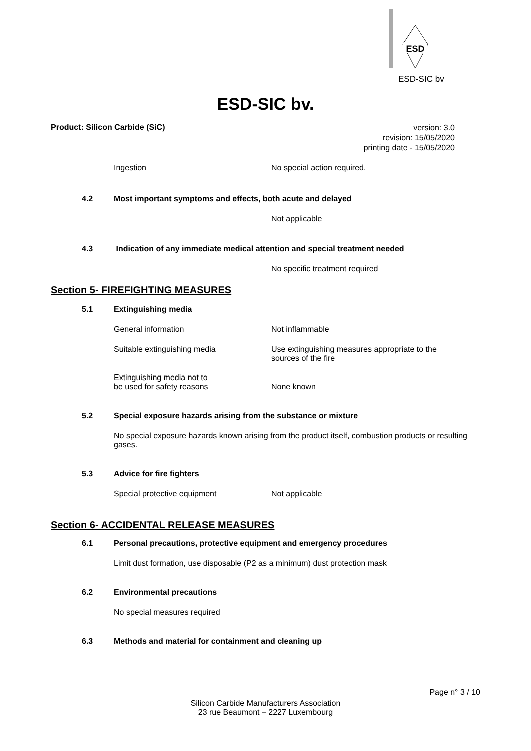ESD
ESD-SIC bv
ESD-SIC bv.
Product: Silicon Carbide (SiC)
version: 3.0
revision: 15/05/2020
printing date - 15/05/2020
Ingestion No special action required.
4.2 Most important symptoms and effects, both acute and delayed
Not applicable
4.3 Indication of any immediate medical attention and special treatment needed
No specific treatment required
Section 5- FIREFIGHTING MEASURES
5.1 Extinguishing media
General information Not inflammable
Suitable extinguishing media Use extinguishing measures appropriate to the
sources of the fire
Extinguishing media not to
be used for safety reasons
None known
5.2 Special exposure hazards arising from the substance or mixture
No special exposure hazards known arising from the product itself, combustion products or resulting gases.
5.3 Advice for fire fighters
Special protective equipment Not applicable
Section 6- ACCIDENTAL RELEASE MEASURES
6.1 Personal precautions, protective equipment and emergency procedures
Limit dust formation, use disposable (P2 as a minimum) dust protection mask
6.2 Environmental precautions
No special measures required
6.3 Methods and material for containment and cleaning up
Page n° 3 / 10
Silicon Carbide Manufacturers Association
23 rue Beaumont – 2227 Luxembourg